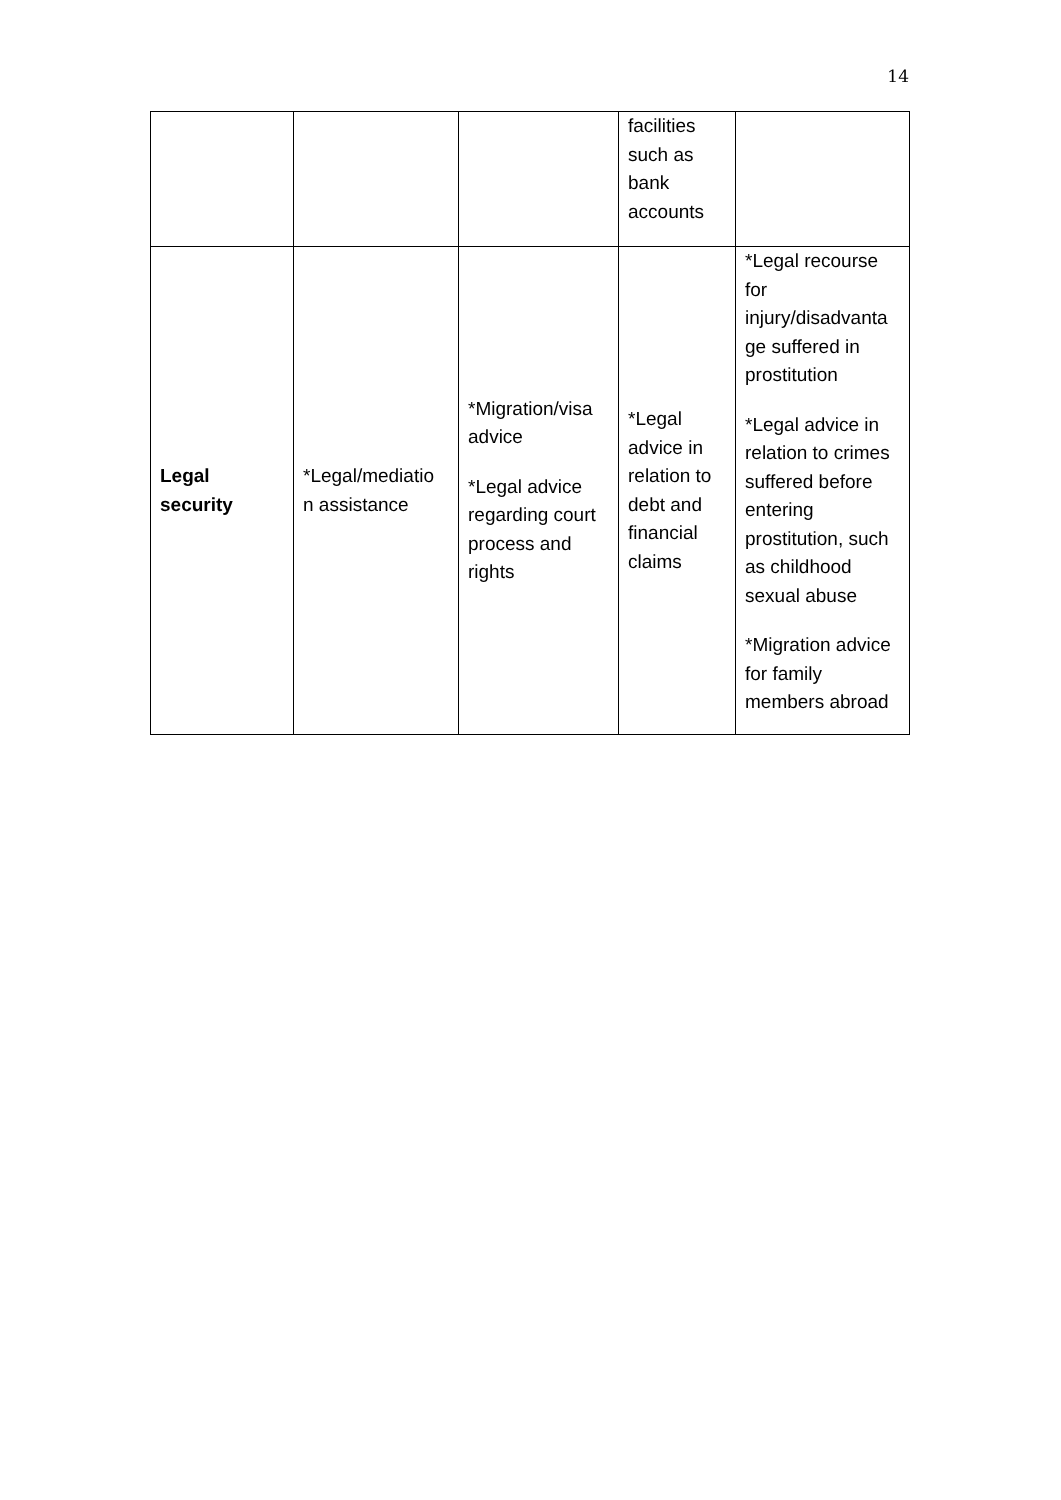14
| | | | facilities such as bank accounts | |
| Legal security | *Legal/mediatio n assistance | *Migration/visa advice *Legal advice regarding court process and rights | *Legal advice in relation to debt and financial claims | *Legal recourse for injury/disadvanta ge suffered in prostitution *Legal advice in relation to crimes suffered before entering prostitution, such as childhood sexual abuse *Migration advice for family members abroad |